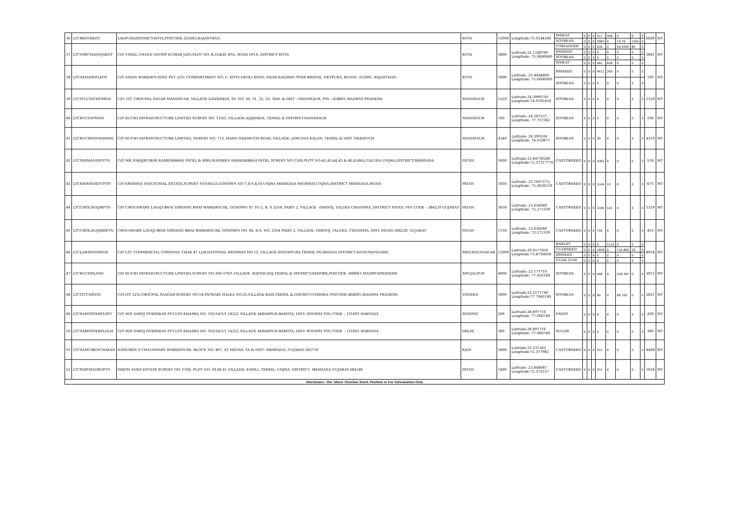| 36 | LTCRKDTRKOT | LADPURADISTRICT-KOTA,PINCODE-325003,RAJASTHAN | KOTA | 12000 | Longitude:75.9244340 | WHEAT | 0 | 0 | 0 | 517 | 409 | 0 | 0 | 0 | 6689 | MT |
| | | | | | | SOYBEAN | 0 | 0 | 0 | 2983 | 0 | 19.79 | 1302 | 0 | | |
| 37 | LTCVIMCHANOJAKOT | C/O VIMAL CHAND ANOOP KUMAR JAIN,PLOT NO. B,254(B) IPIA, ROAD NO.6, DISTRICT KOTA | KOTA | 5800 | Latitude:25.1268700 Longitude: 75.8660680 | CORIANDER | 0 | 0 | 0 | 639 | 0 | 59.9395 | 80 | 0 | 3881 | MT |
| | | | | | | RMSEED | 0 | 0 | 0 | 0 | 0 | 0 | 0 | 0 | | |
| | | | | | | SOYBEAN | 0 | 0 | 0 | 0 | 0 | 0 | 0 | 0 | | |
| | | | | | | WHEAT | 0 | 0 | 0 | 491 | 648 | 0 | 0 | 0 | | |
| 38 | LTCASIANWPLKOT | C/O ASIAN WAREHOUSING PVT. LTD. COMPARTMENT NO. C, KOTA DEOLI ROAD, NEAR RAILWAY OVER BRIDGE, DEVPURA, BUNDI -323001, RAJASTHAN | KOTA | 5000 | Latitude: 25.4044800 Longitude: 75.6606900 | RMSEED | 0 | 0 | 0 | 4611 | 200 | 0 | 0 | 0 | 189 | MT |
| | | | | | | SOYBEAN | 0 | 0 | 0 | 0 | 0 | 0 | 0 | 0 | | |
| 39 | LTCITCLTDCHOMND | C/O. ITC CHOUPAL SAGAR MANDSUAR, VILLAGE-AZIZKHEDI, SY. NO. 30, 31, 32, 33, TEH. & DIST - MANDSAUR, PIN - 458001 MADHYA PRADESH. | MANDSAUR | 1320 | Latitude:24.3990750 Longitude:74.9102450 | SOYBEAN | 0 | 0 | 0 | 0 | 0 | 0 | 0 | 0 | 1320 | MT |
| 40 | LTCRUCINFMND | C/O RUCHI INFRASTRUCTURE LIMITED SURVEY NO. 119/2, VILLAGE-AJIJKHEDI, TEHSIL & DISTRICT-MANDSAUR | MANDSAUR | 100 | Latitude: 24.287537, Longitude: 77.757362 | SOYBEAN | 0 | 0 | 0 | 0 | 0 | 0 | 0 | 0 | 100 | MT |
| 41 | LTCRUCHIINFRAMND | C/O RUCHI INFRASTRUCTURE LIMITED, SURVEY NO. 713, MAHU-NEEMUCH ROAD, VILLAGE: JAMUNIA KALAN, TEHSIL & DIST. NEEMUCH | MANDSAUR | 4349 | Latitude: 24.399338 Longitude: 74.910871 | SOYBEAN | 0 | 0 | 0 | 30 | 0 | 0 | 0 | 0 | 4319 | MT |
| 42 | LTCNIRMANPATPTN | C/O MR.NIRAJKUMAR RAMESHBHAI PATEL & MRS.MANIBEN RAMESHBHAI PATEL SURVEY NO-1160,PLOT NO-42,43,44,45 & 46,KAMLI,TALUKA-UNJHA,DISTRICT-MEHSANA | PATAN | 1600 | Latitude:23.84730280 Longitude:72.37217770 | CASTORSEED | 0 | 0 | 0 | 1082 | 0 | 0 | 0 | 0 | 518 | MT |
| 43 | LTCKRISINDESTPTN | C/O KRISHNA INDUSTRIAL ESTATE,SURVEY NO1663/3,GODOWN NO 7,8,9,&10,UNJHA MEHSANA HIGHWAY,UNJHA,DISTRICT MEHSANA,PATAN | PATAN | 1850 | Latitude: 23.7697573, Longitude: 72.4036218 | CASTORSEED | 0 | 0 | 0 | 1164 | 10 | 0 | 0 | 0 | 675 | MT |
| 44 | LTCCHOLAVAJIBPTN | C/O CHOUDHARY LAVAJI BHAI VIRSANG BHAI WAREHOUSE, GODOWN 01 TO 5, R. S 2554, PAIKY 2, VILLAGE –DHINOJ, TALUKA CHANSMA, DISTRICT PATAN, PIN CODE – 384220 GUJARAT | PATAN | 3650 | Latitude: 23.636049 Longitude: 72.271339 | CASTORSEED | 0 | 0 | 0 | 2180 | 141 | 0 | 0 | 0 | 1329 | MT |
| 45 | LTCCHOLAVAJIBHPTN | CHOUDHARY LAVAJI BHAI VIRSANG BHAI WAREHOUSE, GODOWN NO. 06, R.S. NO. 2554 PAIKY 2, VILLAGE: DHINOJ, TALUKA: CHANSMA, DIST. PATAN-384220, GUJARAT | PATAN | 1150 | Latitude: 23.636049 Longitude: 72.271339 | CASTORSEED | 0 | 0 | 0 | 735 | 0 | 0 | 0 | 0 | 415 | MT |
| 46 | LTCLLWSINGHSGR | C/O LTC COMMERCIAL COMPANY, CHAK 47 LLW,NATIONAL HIGHWAY NO.15, VILLAGE-SINGHPURA,TEHSIL-PILIBANGA DISTRICT-HANUMANGARH. | SRIGANGANAGAR | 12000 | Latitude:29.6577050 Longitude:73.8750830 | BARLEY | 0 | 0 | 0 | 0 | 1125 | 0 | 0 | 0 | 8934 | MT |
| | | | | | | GUARSEED | 0 | 0 | 0 | 1808 | 0 | 110.865 | 20 | 0 | | |
| | | | | | | RMSEED | 0 | 0 | 0 | 0 | 2 | 0 | 0 | 0 | | |
| | | | | | | GUAR GUM | 0 | 0 | 0 | 0 | 0 | 0 | 0 | 0 | | |
| 47 | LTCRUCHIILSHU | C/O RUCHI INFRASTRUCTURE LIMITED,SURVEY NO.369-370/1,VILLAGE -RAFIQGANJ,TEHSIL & DISTRICT-SEHORE,PINCODE -400661,MADHYAPRADESH | SHUJALPUR | 4000 | Latitude: 23.171710 Longitude: 77.026184 | SOYBEAN | 0 | 0 | 0 | 448 | 0 | 539.367 | 0 | 0 | 3012 | MT |
| 48 | LTCITCCHSVID | C/O.ITC LTD.CHOUPAL SAAGAR SURVEY NO.18,PATWARI HALKA NO.35,VILLAGE-BAIS,TEHSIL & DISTRICT-VIDISHA PINCODE-464001,MADHYA PRADESH | VIDISHA | 3000 | Latitude:23.5571740 Longitude:77.7945140 | SOYBEAN | 0 | 0 | 0 | 90 | 0 | 89.705 | 0 | 0 | 2821 | MT |
| 49 | LTCSAROOVERPLSPT | C/O M/S SAROJ OVERSEAS PVT.LTD KHASRA NO. 102/14/1/1,14/2/2 VILLAGE AKBARPUR BAROTA, DIST- SONIPAT PIN CODE – 131001 HARYANA | SONIPAT | 200 | Latitude:28.897716 Longitude: 77.066749 | PADDY | 0 | 0 | 0 | 0 | 0 | 0 | 0 | 0 | 200 | MT |
| 50 | LTCSAROOVERPLDLH | C/O M/S SAROJ OVERSEAS PVT.LTD KHASRA NO. 102/14/1/1,14/2/2 VILLAGE AKBARPUR BAROTA, DIST- SONIPAT PIN CODE – 131001 HARYANA | DELHI | 300 | Latitude:28.897716 Longitude: 77.066749 | SUGAR | 0 | 0 | 0 | 0 | 0 | 0 | 0 | 0 | 300 | MT |
| 51 | LTCSAMUBENCHAKAD | SAMUBEN S CHAUDHARY WAREHOUSE, BLOCK NO. 467, AT MEVAD, TA & DIST: MEHSANA, GUJARAT-382710 | KADI | 5000 | Latitude:23.531263 Longitude:72.377982 | CASTORSEED | 0 | 0 | 0 | 512 | 0 | 0 | 0 | 0 | 4488 | MT |
| 52 | LTCPARTHAGROPTN | PARTH AGRO ESTATE SURVEY NO. 1160, PLOT NO. 39,40,41 VILLAGE: KAMLI, TEHSIL: UNJHA, DISTRICT: MEHSANA GUJARAT-384140 | PATAN | 1400 | Latitude: 23.848087 Longitude:72.372157 | CASTORSEED | 0 | 0 | 0 | 372 | 0 | 0 | 0 | 0 | 1028 | MT |
| Disclaimer: The Above Mention Stock Position is For Information Only | | | | | | | | | | | | | | | | |